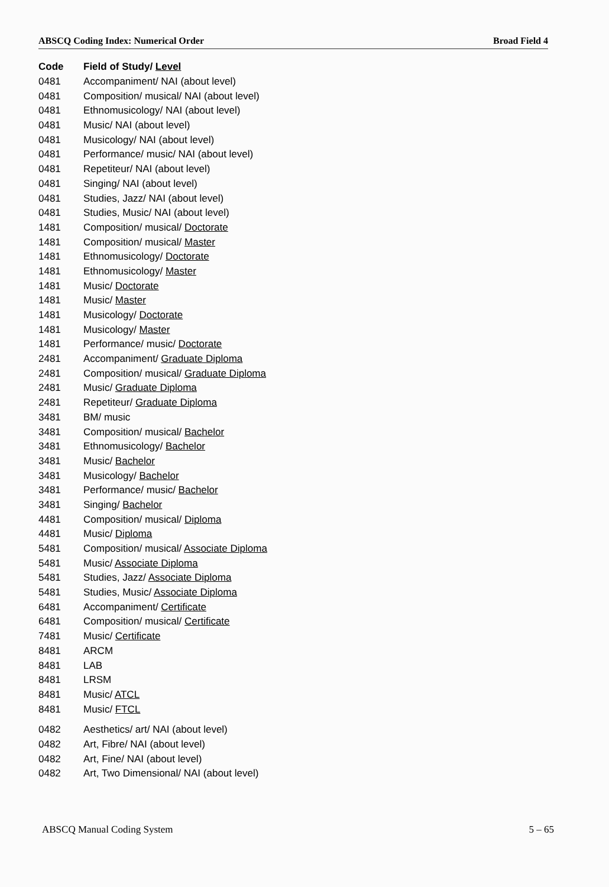ABSCQ Coding Index: Numerical Order Broad Field 4
| Code | Field of Study/ Level |
| --- | --- |
| 0481 | Accompaniment/ NAI (about level) |
| 0481 | Composition/ musical/ NAI (about level) |
| 0481 | Ethnomusicology/ NAI (about level) |
| 0481 | Music/ NAI (about level) |
| 0481 | Musicology/ NAI (about level) |
| 0481 | Performance/ music/ NAI (about level) |
| 0481 | Repetiteur/ NAI (about level) |
| 0481 | Singing/ NAI (about level) |
| 0481 | Studies, Jazz/ NAI (about level) |
| 0481 | Studies, Music/ NAI (about level) |
| 1481 | Composition/ musical/ Doctorate |
| 1481 | Composition/ musical/ Master |
| 1481 | Ethnomusicology/ Doctorate |
| 1481 | Ethnomusicology/ Master |
| 1481 | Music/ Doctorate |
| 1481 | Music/ Master |
| 1481 | Musicology/ Doctorate |
| 1481 | Musicology/ Master |
| 1481 | Performance/ music/ Doctorate |
| 2481 | Accompaniment/ Graduate Diploma |
| 2481 | Composition/ musical/ Graduate Diploma |
| 2481 | Music/ Graduate Diploma |
| 2481 | Repetiteur/ Graduate Diploma |
| 3481 | BM/ music |
| 3481 | Composition/ musical/ Bachelor |
| 3481 | Ethnomusicology/ Bachelor |
| 3481 | Music/ Bachelor |
| 3481 | Musicology/ Bachelor |
| 3481 | Performance/ music/ Bachelor |
| 3481 | Singing/ Bachelor |
| 4481 | Composition/ musical/ Diploma |
| 4481 | Music/ Diploma |
| 5481 | Composition/ musical/ Associate Diploma |
| 5481 | Music/ Associate Diploma |
| 5481 | Studies, Jazz/ Associate Diploma |
| 5481 | Studies, Music/ Associate Diploma |
| 6481 | Accompaniment/ Certificate |
| 6481 | Composition/ musical/ Certificate |
| 7481 | Music/ Certificate |
| 8481 | ARCM |
| 8481 | LAB |
| 8481 | LRSM |
| 8481 | Music/ ATCL |
| 8481 | Music/ FTCL |
| 0482 | Aesthetics/ art/ NAI (about level) |
| 0482 | Art, Fibre/ NAI (about level) |
| 0482 | Art, Fine/ NAI (about level) |
| 0482 | Art, Two Dimensional/ NAI (about level) |
ABSCQ Manual Coding System 5 – 65